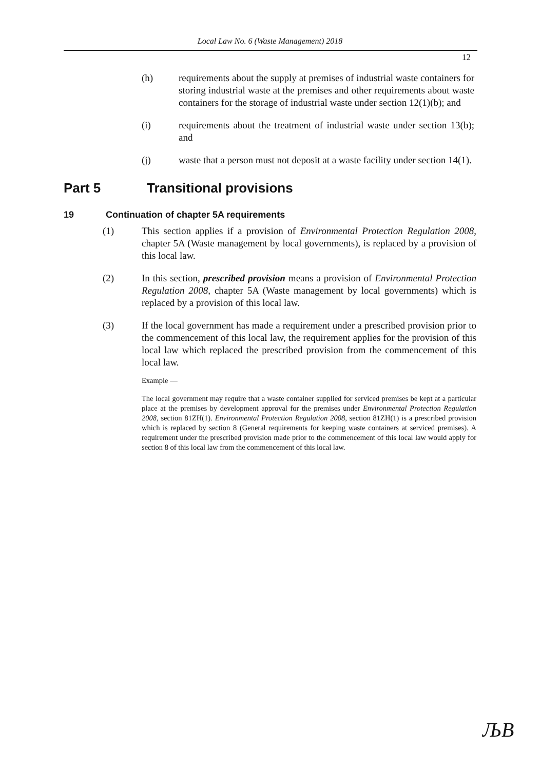Local Law No. 6 (Waste Management) 2018
12
(h) requirements about the supply at premises of industrial waste containers for storing industrial waste at the premises and other requirements about waste containers for the storage of industrial waste under section 12(1)(b); and
(i) requirements about the treatment of industrial waste under section 13(b); and
(j) waste that a person must not deposit at a waste facility under section 14(1).
Part 5 Transitional provisions
19 Continuation of chapter 5A requirements
(1) This section applies if a provision of Environmental Protection Regulation 2008, chapter 5A (Waste management by local governments), is replaced by a provision of this local law.
(2) In this section, prescribed provision means a provision of Environmental Protection Regulation 2008, chapter 5A (Waste management by local governments) which is replaced by a provision of this local law.
(3) If the local government has made a requirement under a prescribed provision prior to the commencement of this local law, the requirement applies for the provision of this local law which replaced the prescribed provision from the commencement of this local law.
Example —
The local government may require that a waste container supplied for serviced premises be kept at a particular place at the premises by development approval for the premises under Environmental Protection Regulation 2008, section 81ZH(1). Environmental Protection Regulation 2008, section 81ZH(1) is a prescribed provision which is replaced by section 8 (General requirements for keeping waste containers at serviced premises). A requirement under the prescribed provision made prior to the commencement of this local law would apply for section 8 of this local law from the commencement of this local law.
ЉB